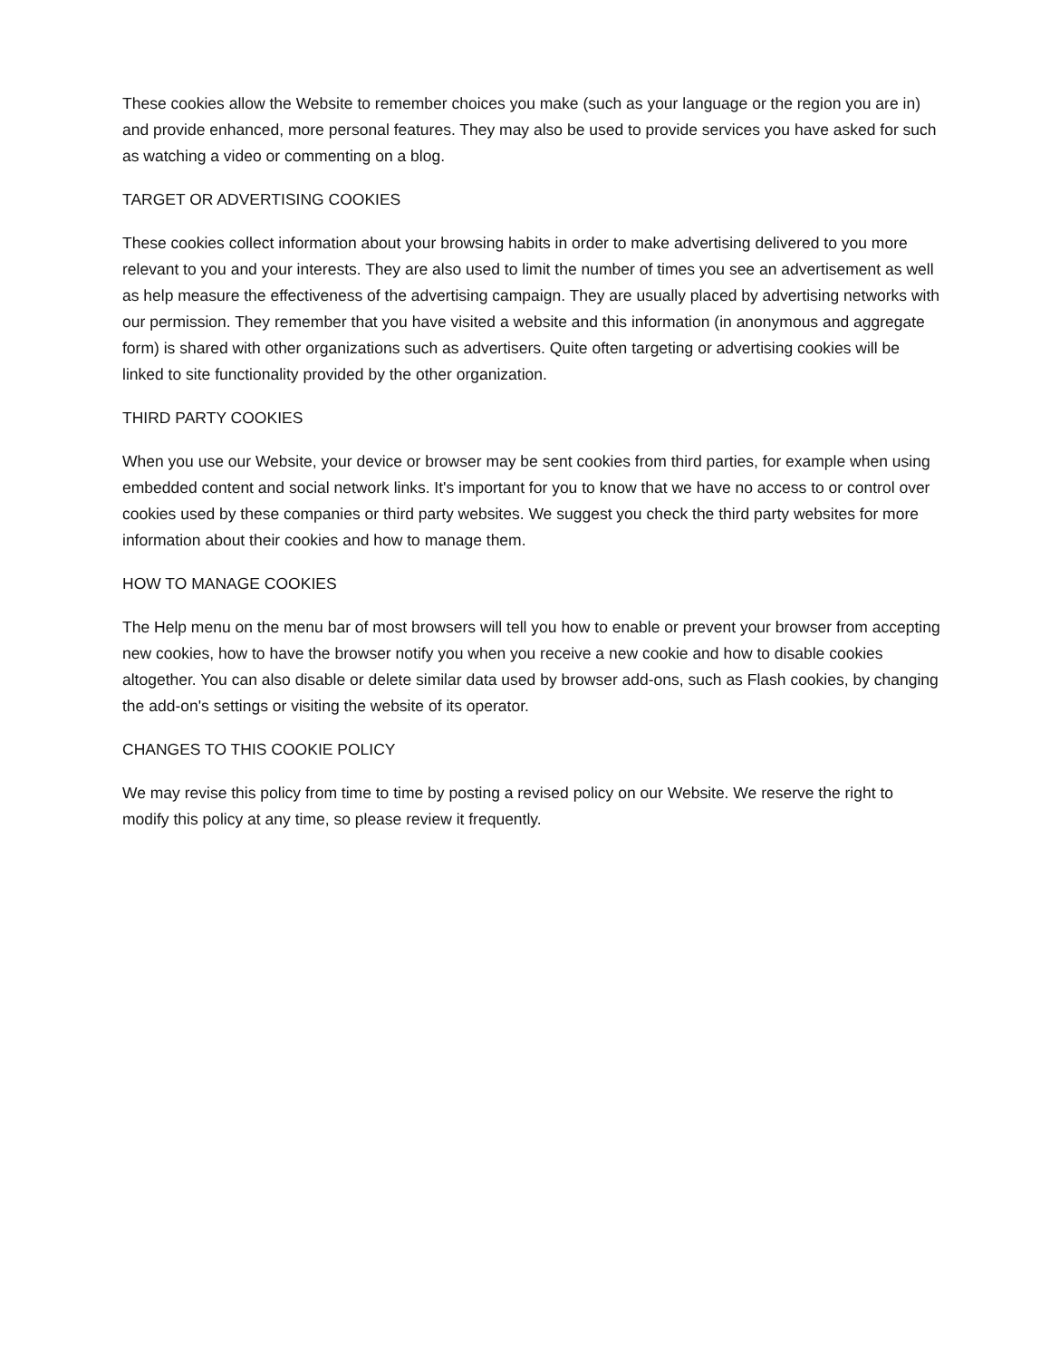These cookies allow the Website to remember choices you make (such as your language or the region you are in) and provide enhanced, more personal features. They may also be used to provide services you have asked for such as watching a video or commenting on a blog.
TARGET OR ADVERTISING COOKIES
These cookies collect information about your browsing habits in order to make advertising delivered to you more relevant to you and your interests. They are also used to limit the number of times you see an advertisement as well as help measure the effectiveness of the advertising campaign. They are usually placed by advertising networks with our permission. They remember that you have visited a website and this information (in anonymous and aggregate form) is shared with other organizations such as advertisers. Quite often targeting or advertising cookies will be linked to site functionality provided by the other organization.
THIRD PARTY COOKIES
When you use our Website, your device or browser may be sent cookies from third parties, for example when using embedded content and social network links. It's important for you to know that we have no access to or control over cookies used by these companies or third party websites. We suggest you check the third party websites for more information about their cookies and how to manage them.
HOW TO MANAGE COOKIES
The Help menu on the menu bar of most browsers will tell you how to enable or prevent your browser from accepting new cookies, how to have the browser notify you when you receive a new cookie and how to disable cookies altogether. You can also disable or delete similar data used by browser add-ons, such as Flash cookies, by changing the add-on's settings or visiting the website of its operator.
CHANGES TO THIS COOKIE POLICY
We may revise this policy from time to time by posting a revised policy on our Website. We reserve the right to modify this policy at any time, so please review it frequently.